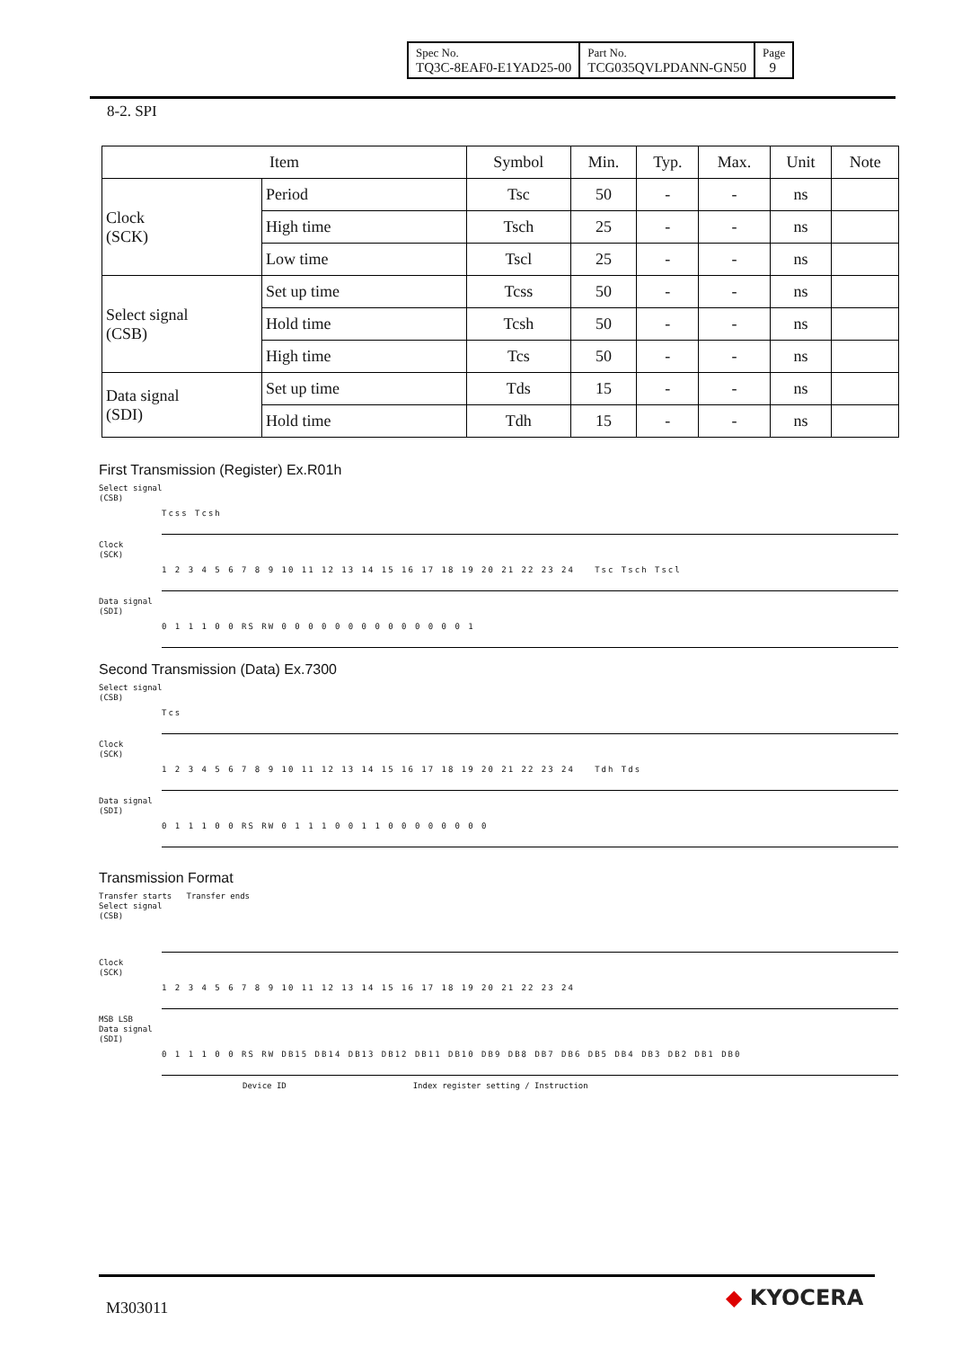| Spec No. TQ3C-8EAF0-E1YAD25-00 | Part No. TCG035QVLPDANN-GN50 | Page 9 |
8-2. SPI
| Item | | Symbol | Min. | Typ. | Max. | Unit | Note |
| --- | --- | --- | --- | --- | --- | --- | --- |
| Clock (SCK) | Period | Tsc | 50 | - | - | ns | |
| | High time | Tsch | 25 | - | - | ns | |
| | Low time | Tscl | 25 | - | - | ns | |
| Select signal (CSB) | Set up time | Tcss | 50 | - | - | ns | |
| | Hold time | Tcsh | 50 | - | - | ns | |
| | High time | Tcs | 50 | - | - | ns | |
| Data signal (SDI) | Set up time | Tds | 15 | - | - | ns | |
| | Hold time | Tdh | 15 | - | - | ns | |
First Transmission (Register) Ex.R01h
Select signal
(CSB)
Tcss Tcsh
Clock
(SCK)
1 2 3 4 5 6 7 8 9 10 11 12 13 14 15 16 17 18 19 20 21 22 23 24 Tsc Tsch Tscl
Data signal
(SDI)
0 1 1 1 0 0 RS RW 0 0 0 0 0 0 0 0 0 0 0 0 0 0 1
Second Transmission (Data) Ex.7300
Select signal
(CSB)
Tcs
Clock
(SCK)
1 2 3 4 5 6 7 8 9 10 11 12 13 14 15 16 17 18 19 20 21 22 23 24 Tdh Tds
Data signal
(SDI)
0 1 1 1 0 0 RS RW 0 1 1 1 0 0 1 1 0 0 0 0 0 0 0 0
Transmission Format
Transfer starts Transfer ends
Select signal
(CSB)
Clock
(SCK)
1 2 3 4 5 6 7 8 9 10 11 12 13 14 15 16 17 18 19 20 21 22 23 24
MSB LSB
Data signal
(SDI)
0 1 1 1 0 0 RS RW DB15 DB14 DB13 DB12 DB11 DB10 DB9 DB8 DB7 DB6 DB5 DB4 DB3 DB2 DB1 DB0
Device ID Index register setting / Instruction
M303011 ◆ KYOCERA